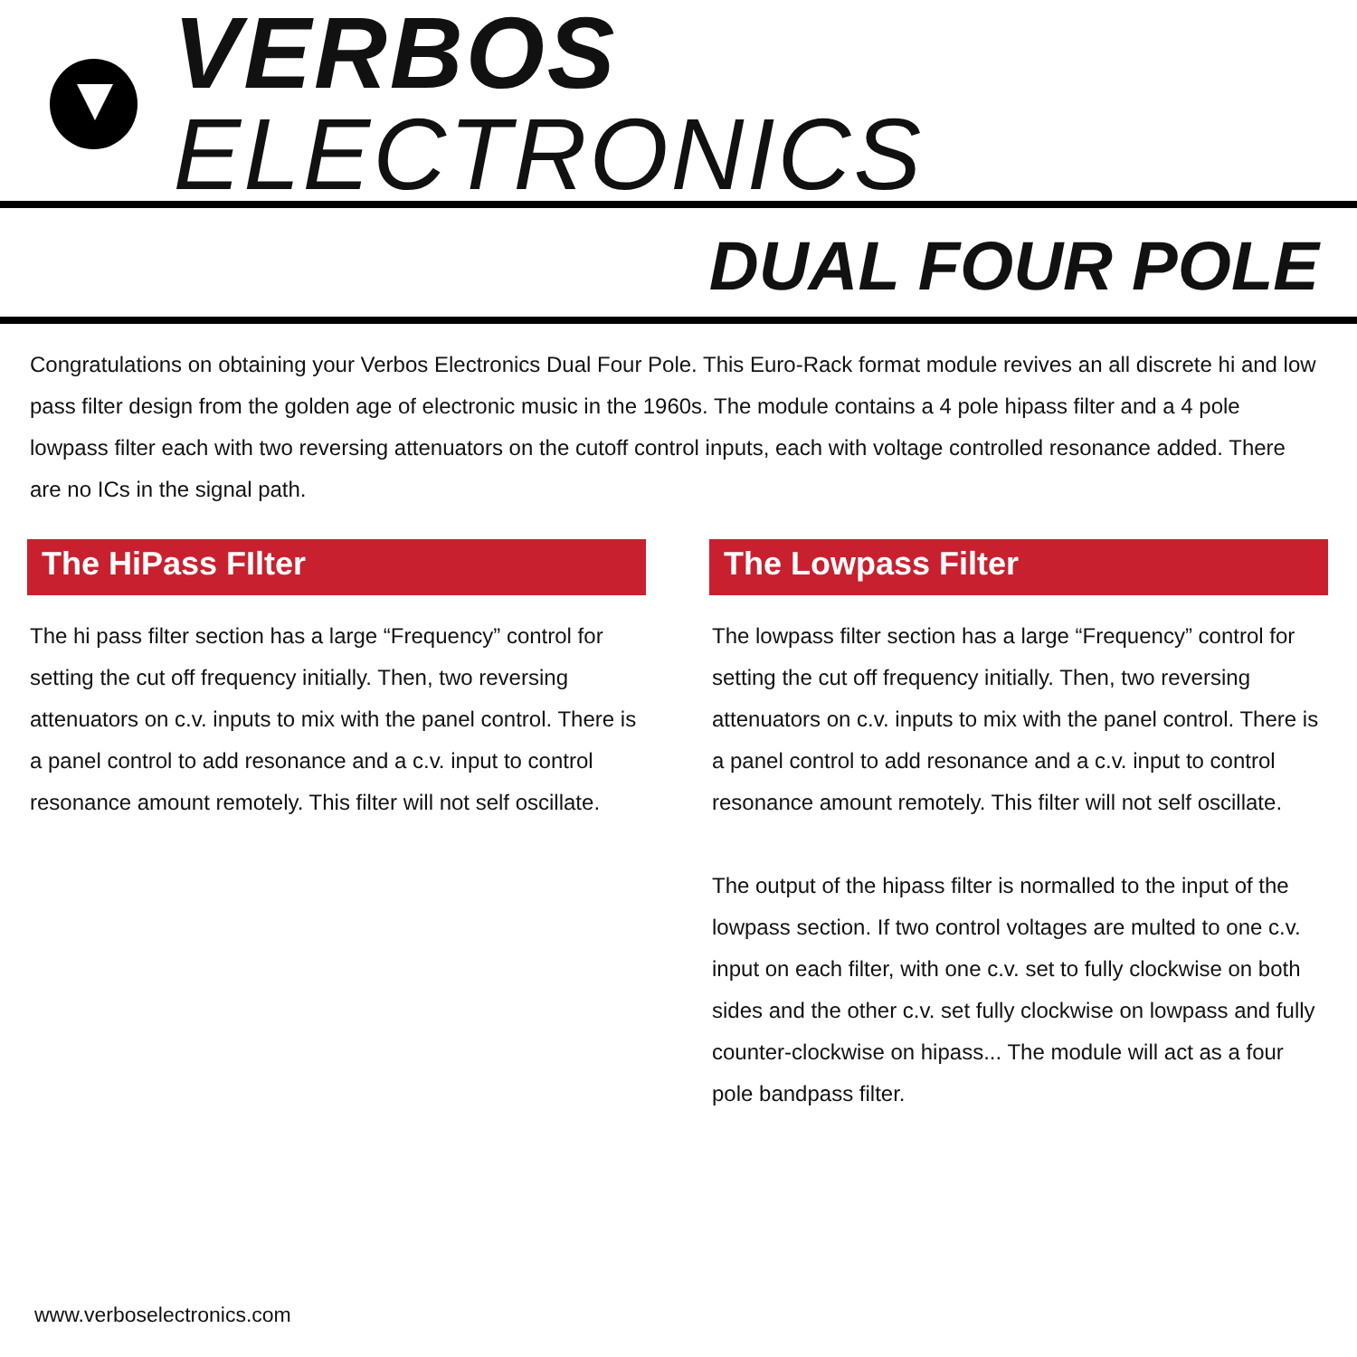VERBOS ELECTRONICS
DUAL FOUR POLE
Congratulations on obtaining your Verbos Electronics Dual Four Pole. This Euro-Rack format module revives an all discrete hi and low pass filter design from the golden age of electronic music in the 1960s. The module contains a 4 pole hipass filter and a 4 pole lowpass filter each with two reversing attenuators on the cutoff control inputs, each with voltage controlled resonance added. There are no ICs in the signal path.
The HiPass FIlter
The hi pass filter section has a large “Frequency” control for setting the cut off frequency initially. Then, two reversing attenuators on c.v. inputs to mix with the panel control. There is a panel control to add resonance and a c.v. input to control resonance amount remotely. This filter will not self oscillate.
The Lowpass Filter
The lowpass filter section has a large “Frequency” control for setting the cut off frequency initially. Then, two reversing attenuators on c.v. inputs to mix with the panel control. There is a panel control to add resonance and a c.v. input to control resonance amount remotely. This filter will not self oscillate.
The output of the hipass filter is normalled to the input of the lowpass section. If two control voltages are multed to one c.v. input on each filter, with one c.v. set to fully clockwise on both sides and the other c.v. set fully clockwise on lowpass and fully counter-clockwise on hipass... The module will act as a four pole bandpass filter.
www.verboselectronics.com